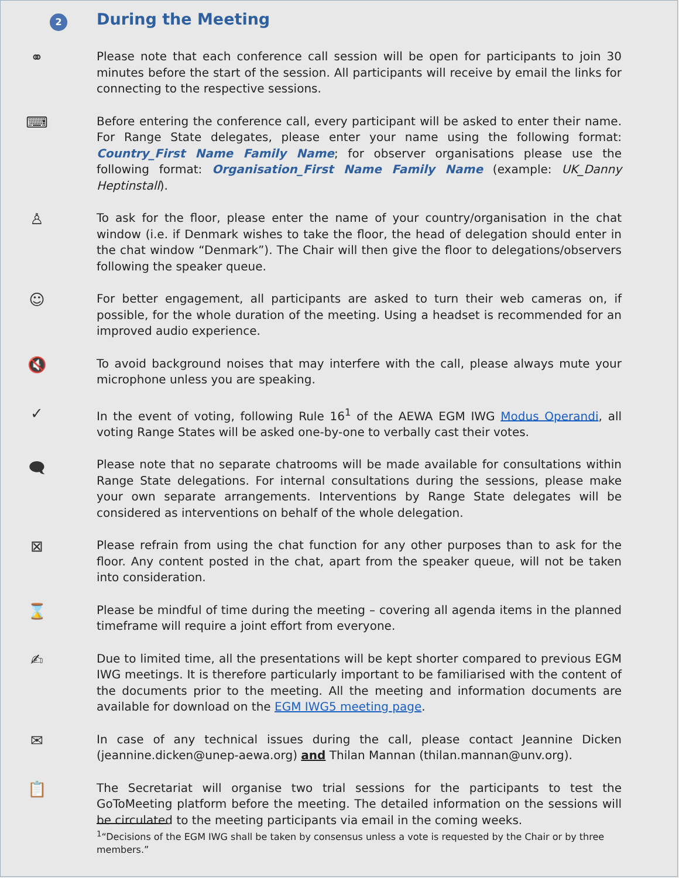2 During the Meeting
⚭
Please note that each conference call session will be open for participants to join 30 minutes before the start of the session. All participants will receive by email the links for connecting to the respective sessions.
⌨
Before entering the conference call, every participant will be asked to enter their name. For Range State delegates, please enter your name using the following format: Country_First Name Family Name; for observer organisations please use the following format: Organisation_First Name Family Name (example: UK_Danny Heptinstall).
♙
To ask for the floor, please enter the name of your country/organisation in the chat window (i.e. if Denmark wishes to take the floor, the head of delegation should enter in the chat window “Denmark”). The Chair will then give the floor to delegations/observers following the speaker queue.
☺
For better engagement, all participants are asked to turn their web cameras on, if possible, for the whole duration of the meeting. Using a headset is recommended for an improved audio experience.
🔇
To avoid background noises that may interfere with the call, please always mute your microphone unless you are speaking.
✓
In the event of voting, following Rule 16<sup>1</sup> of the AEWA EGM IWG Modus Operandi, all voting Range States will be asked one-by-one to verbally cast their votes.
🗨
Please note that no separate chatrooms will be made available for consultations within Range State delegations. For internal consultations during the sessions, please make your own separate arrangements. Interventions by Range State delegates will be considered as interventions on behalf of the whole delegation.
⊠
Please refrain from using the chat function for any other purposes than to ask for the floor. Any content posted in the chat, apart from the speaker queue, will not be taken into consideration.
⌛
Please be mindful of time during the meeting – covering all agenda items in the planned timeframe will require a joint effort from everyone.
✍
Due to limited time, all the presentations will be kept shorter compared to previous EGM IWG meetings. It is therefore particularly important to be familiarised with the content of the documents prior to the meeting. All the meeting and information documents are available for download on the EGM IWG5 meeting page.
✉
In case of any technical issues during the call, please contact Jeannine Dicken (jeannine.dicken@unep-aewa.org) and Thilan Mannan (thilan.mannan@unv.org).
📋
The Secretariat will organise two trial sessions for the participants to test the GoToMeeting platform before the meeting. The detailed information on the sessions will be circulated to the meeting participants via email in the coming weeks.
<sup>1</sup> “Decisions of the EGM IWG shall be taken by consensus unless a vote is requested by the Chair or by three members.”